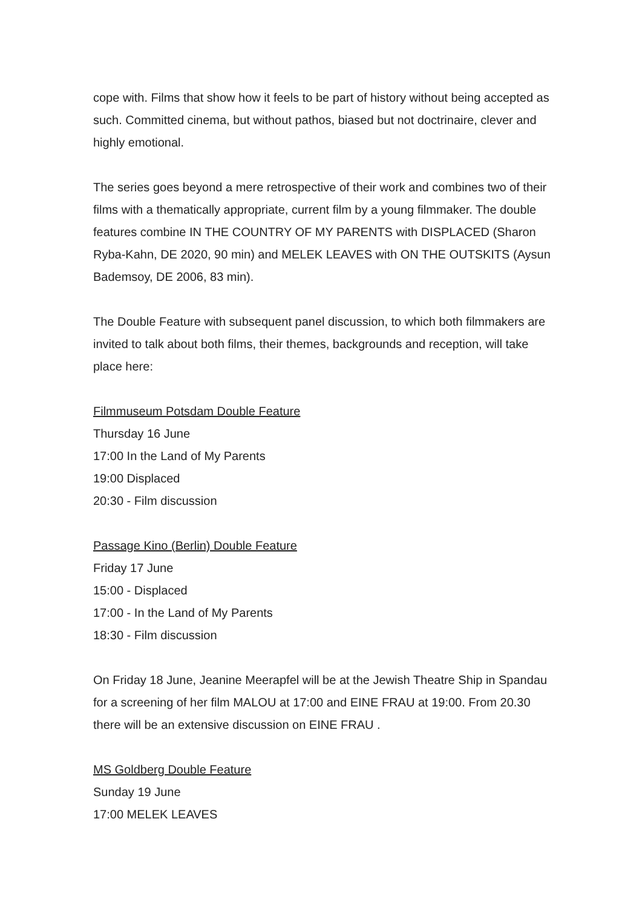cope with. Films that show how it feels to be part of history without being accepted as such. Committed cinema, but without pathos, biased but not doctrinaire, clever and highly emotional.
The series goes beyond a mere retrospective of their work and combines two of their films with a thematically appropriate, current film by a young filmmaker. The double features combine IN THE COUNTRY OF MY PARENTS with DISPLACED (Sharon Ryba-Kahn, DE 2020, 90 min) and MELEK LEAVES with ON THE OUTSKITS (Aysun Bademsoy, DE 2006, 83 min).
The Double Feature with subsequent panel discussion, to which both filmmakers are invited to talk about both films, their themes, backgrounds and reception, will take place here:
Filmmuseum Potsdam Double Feature
Thursday 16 June
17:00 In the Land of My Parents
19:00 Displaced
20:30 - Film discussion
Passage Kino (Berlin) Double Feature
Friday 17 June
15:00 - Displaced
17:00 - In the Land of My Parents
18:30 - Film discussion
On Friday 18 June, Jeanine Meerapfel will be at the Jewish Theatre Ship in Spandau for a screening of her film MALOU at 17:00 and EINE FRAU at 19:00. From 20.30 there will be an extensive discussion on EINE FRAU .
MS Goldberg Double Feature
Sunday 19 June
17:00 MELEK LEAVES